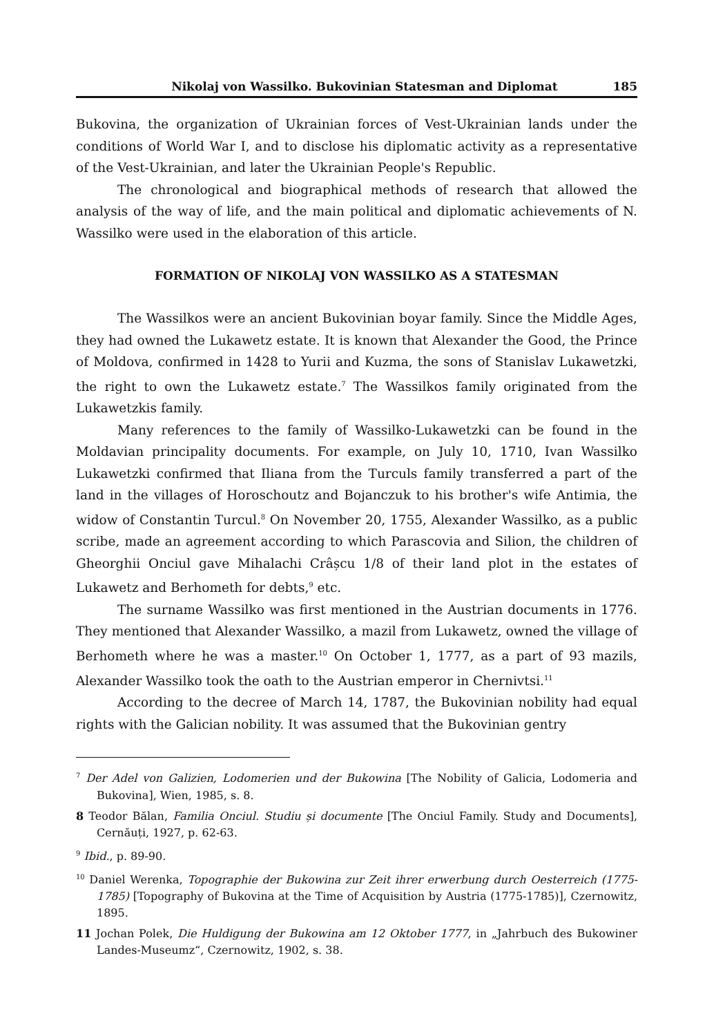Nikolaj von Wassilko. Bukovinian Statesman and Diplomat 185
Bukovina, the organization of Ukrainian forces of Vest-Ukrainian lands under the conditions of World War I, and to disclose his diplomatic activity as a representative of the Vest-Ukrainian, and later the Ukrainian People's Republic.
The chronological and biographical methods of research that allowed the analysis of the way of life, and the main political and diplomatic achievements of N. Wassilko were used in the elaboration of this article.
FORMATION OF NIKOLAJ VON WASSILKO AS A STATESMAN
The Wassilkos were an ancient Bukovinian boyar family. Since the Middle Ages, they had owned the Lukawetz estate. It is known that Alexander the Good, the Prince of Moldova, confirmed in 1428 to Yurii and Kuzma, the sons of Stanislav Lukawetzki, the right to own the Lukawetz estate.<sup>7</sup> The Wassilkos family originated from the Lukawetzkis family.
Many references to the family of Wassilko-Lukawetzki can be found in the Moldavian principality documents. For example, on July 10, 1710, Ivan Wassilko Lukawetzki confirmed that Iliana from the Turculs family transferred a part of the land in the villages of Horoschoutz and Bojanczuk to his brother's wife Antimia, the widow of Constantin Turcul.<sup>8</sup> On November 20, 1755, Alexander Wassilko, as a public scribe, made an agreement according to which Parascovia and Silion, the children of Gheorghii Onciul gave Mihalachi Crâșcu 1/8 of their land plot in the estates of Lukawetz and Berhometh for debts,<sup>9</sup> etc.
The surname Wassilko was first mentioned in the Austrian documents in 1776. They mentioned that Alexander Wassilko, a mazil from Lukawetz, owned the village of Berhometh where he was a master.<sup>10</sup> On October 1, 1777, as a part of 93 mazils, Alexander Wassilko took the oath to the Austrian emperor in Chernivtsi.<sup>11</sup>
According to the decree of March 14, 1787, the Bukovinian nobility had equal rights with the Galician nobility. It was assumed that the Bukovinian gentry
<sup>7</sup> Der Adel von Galizien, Lodomerien und der Bukowina [The Nobility of Galicia, Lodomeria and Bukovina], Wien, 1985, s. 8.
8 Teodor Bălan, Familia Onciul. Studiu și documente [The Onciul Family. Study and Documents], Cernăuți, 1927, p. 62-63.
<sup>9</sup> Ibid., p. 89-90.
<sup>10</sup> Daniel Werenka, Topographie der Bukowina zur Zeit ihrer erwerbung durch Oesterreich (1775-1785) [Topography of Bukovina at the Time of Acquisition by Austria (1775-1785)], Czernowitz, 1895.
11 Jochan Polek, Die Huldigung der Bukowina am 12 Oktober 1777, in „Jahrbuch des Bukowiner Landes-Museumz“, Czernowitz, 1902, s. 38.